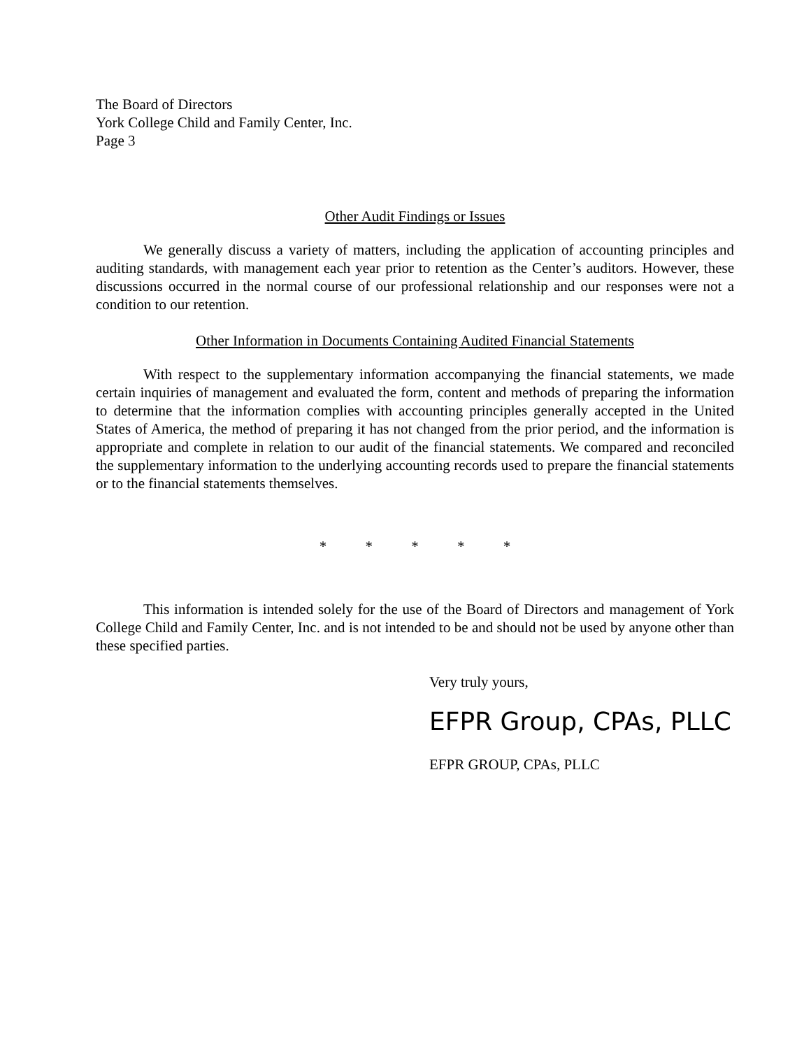The Board of Directors
York College Child and Family Center, Inc.
Page 3
Other Audit Findings or Issues
We generally discuss a variety of matters, including the application of accounting principles and auditing standards, with management each year prior to retention as the Center’s auditors. However, these discussions occurred in the normal course of our professional relationship and our responses were not a condition to our retention.
Other Information in Documents Containing Audited Financial Statements
With respect to the supplementary information accompanying the financial statements, we made certain inquiries of management and evaluated the form, content and methods of preparing the information to determine that the information complies with accounting principles generally accepted in the United States of America, the method of preparing it has not changed from the prior period, and the information is appropriate and complete in relation to our audit of the financial statements. We compared and reconciled the supplementary information to the underlying accounting records used to prepare the financial statements or to the financial statements themselves.
* * * * *
This information is intended solely for the use of the Board of Directors and management of York College Child and Family Center, Inc. and is not intended to be and should not be used by anyone other than these specified parties.
Very truly yours,
EFPR Group, CPAs, PLLC
EFPR GROUP, CPAs, PLLC